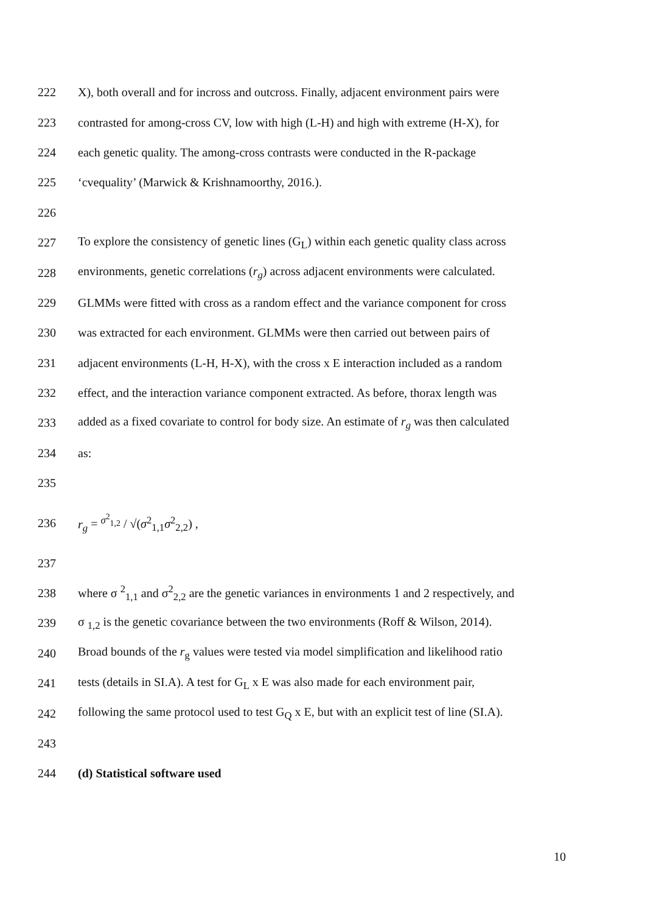222 X), both overall and for incross and outcross. Finally, adjacent environment pairs were
223 contrasted for among-cross CV, low with high (L-H) and high with extreme (H-X), for
224 each genetic quality. The among-cross contrasts were conducted in the R-package
225 ‘cvequality’ (Marwick & Krishnamoorthy, 2016.).
226
227 To explore the consistency of genetic lines (G<sub>L</sub>) within each genetic quality class across
228 environments, genetic correlations (r<sub>g</sub>) across adjacent environments were calculated.
229 GLMMs were fitted with cross as a random effect and the variance component for cross
230 was extracted for each environment. GLMMs were then carried out between pairs of
231 adjacent environments (L-H, H-X), with the cross x E interaction included as a random
232 effect, and the interaction variance component extracted. As before, thorax length was
233 added as a fixed covariate to control for body size. An estimate of r<sub>g</sub> was then calculated
234 as:
235
236 r<sub>g</sub> = <sup>σ<sup>2</sup><sub>1,2</sub></sup> / √(σ<sup>2</sup><sub>1,1</sub>σ<sup>2</sup><sub>2,2</sub>) ,
237
238 where σ <sup>2</sup><sub>1,1</sub> and σ<sup>2</sup><sub>2,2</sub> are the genetic variances in environments 1 and 2 respectively, and
239 σ <sub>1,2</sub> is the genetic covariance between the two environments (Roff & Wilson, 2014).
240 Broad bounds of the r<sub>g</sub> values were tested via model simplification and likelihood ratio
241 tests (details in SI.A). A test for G<sub>L</sub> x E was also made for each environment pair,
242 following the same protocol used to test G<sub>Q</sub> x E, but with an explicit test of line (SI.A).
243
244 (d) Statistical software used
10